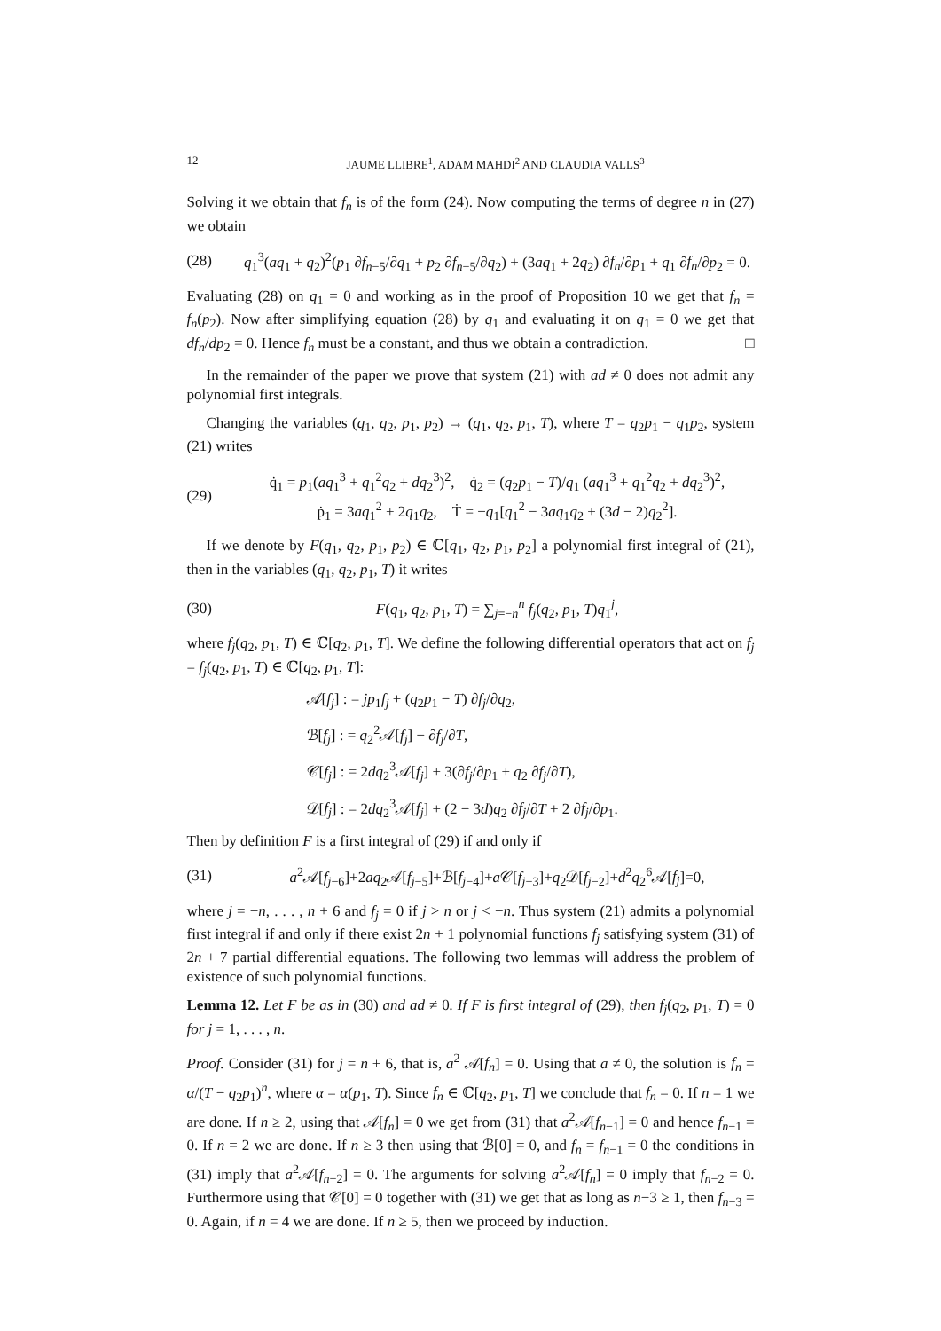12 JAUME LLIBRE<sup>1</sup>, ADAM MAHDI<sup>2</sup> AND CLAUDIA VALLS<sup>3</sup>
Solving it we obtain that f<sub>n</sub> is of the form (24). Now computing the terms of degree n in (27) we obtain
(28) q<sub>1</sub><sup>3</sup>(aq<sub>1</sub> + q<sub>2</sub>)<sup>2</sup>(p<sub>1</sub> ∂f<sub>n−5</sub>/∂q<sub>1</sub> + p<sub>2</sub> ∂f<sub>n−5</sub>/∂q<sub>2</sub>) + (3aq<sub>1</sub> + 2q<sub>2</sub>) ∂f<sub>n</sub>/∂p<sub>1</sub> + q<sub>1</sub> ∂f<sub>n</sub>/∂p<sub>2</sub> = 0.
Evaluating (28) on q<sub>1</sub> = 0 and working as in the proof of Proposition 10 we get that f<sub>n</sub> = f<sub>n</sub>(p<sub>2</sub>). Now after simplifying equation (28) by q<sub>1</sub> and evaluating it on q<sub>1</sub> = 0 we get that df<sub>n</sub>/dp<sub>2</sub> = 0. Hence f<sub>n</sub> must be a constant, and thus we obtain a contradiction. □
In the remainder of the paper we prove that system (21) with ad ≠ 0 does not admit any polynomial first integrals.
Changing the variables (q<sub>1</sub>, q<sub>2</sub>, p<sub>1</sub>, p<sub>2</sub>) → (q<sub>1</sub>, q<sub>2</sub>, p<sub>1</sub>, T), where T = q<sub>2</sub>p<sub>1</sub> − q<sub>1</sub>p<sub>2</sub>, system (21) writes
(29) q̇<sub>1</sub> = p<sub>1</sub>(aq<sub>1</sub><sup>3</sup> + q<sub>1</sub><sup>2</sup>q<sub>2</sub> + dq<sub>2</sub><sup>3</sup>)<sup>2</sup>, q̇<sub>2</sub> = (q<sub>2</sub>p<sub>1</sub> − T)/q<sub>1</sub> (aq<sub>1</sub><sup>3</sup> + q<sub>1</sub><sup>2</sup>q<sub>2</sub> + dq<sub>2</sub><sup>3</sup>)<sup>2</sup>,
ṗ<sub>1</sub> = 3aq<sub>1</sub><sup>2</sup> + 2q<sub>1</sub>q<sub>2</sub>, Ṫ = −q<sub>1</sub>[q<sub>1</sub><sup>2</sup> − 3aq<sub>1</sub>q<sub>2</sub> + (3d − 2)q<sub>2</sub><sup>2</sup>].
If we denote by F(q<sub>1</sub>, q<sub>2</sub>, p<sub>1</sub>, p<sub>2</sub>) ∈ ℂ[q<sub>1</sub>, q<sub>2</sub>, p<sub>1</sub>, p<sub>2</sub>] a polynomial first integral of (21), then in the variables (q<sub>1</sub>, q<sub>2</sub>, p<sub>1</sub>, T) it writes
(30) F(q<sub>1</sub>, q<sub>2</sub>, p<sub>1</sub>, T) = ∑<sub>j=−n</sub><sup>n</sup> f<sub>j</sub>(q<sub>2</sub>, p<sub>1</sub>, T)q<sub>1</sub><sup>j</sup>,
where f<sub>j</sub>(q<sub>2</sub>, p<sub>1</sub>, T) ∈ ℂ[q<sub>2</sub>, p<sub>1</sub>, T]. We define the following differential operators that act on f<sub>j</sub> = f<sub>j</sub>(q<sub>2</sub>, p<sub>1</sub>, T) ∈ ℂ[q<sub>2</sub>, p<sub>1</sub>, T]:
𝒜[f<sub>j</sub>] : = jp<sub>1</sub>f<sub>j</sub> + (q<sub>2</sub>p<sub>1</sub> − T) ∂f<sub>j</sub>/∂q<sub>2</sub>,
ℬ[f<sub>j</sub>] : = q<sub>2</sub><sup>2</sup>𝒜[f<sub>j</sub>] − ∂f<sub>j</sub>/∂T,
𝒞[f<sub>j</sub>] : = 2dq<sub>2</sub><sup>3</sup>𝒜[f<sub>j</sub>] + 3(∂f<sub>j</sub>/∂p<sub>1</sub> + q<sub>2</sub> ∂f<sub>j</sub>/∂T),
𝒟[f<sub>j</sub>] : = 2dq<sub>2</sub><sup>3</sup>𝒜[f<sub>j</sub>] + (2 − 3d)q<sub>2</sub> ∂f<sub>j</sub>/∂T + 2 ∂f<sub>j</sub>/∂p<sub>1</sub>.
Then by definition F is a first integral of (29) if and only if
(31) a<sup>2</sup>𝒜[f<sub>j−6</sub>]+2aq<sub>2</sub>𝒜[f<sub>j−5</sub>]+ℬ[f<sub>j−4</sub>]+a 𝒞[f<sub>j−3</sub>]+q<sub>2</sub>𝒟[f<sub>j−2</sub>]+d<sup>2</sup>q<sub>2</sub><sup>6</sup>𝒜[f<sub>j</sub>]=0,
where j = −n, . . . , n + 6 and f<sub>j</sub> = 0 if j > n or j < −n. Thus system (21) admits a polynomial first integral if and only if there exist 2n + 1 polynomial functions f<sub>j</sub> satisfying system (31) of 2n + 7 partial differential equations. The following two lemmas will address the problem of existence of such polynomial functions.
Lemma 12. Let F be as in (30) and ad ≠ 0. If F is first integral of (29), then f<sub>j</sub>(q<sub>2</sub>, p<sub>1</sub>, T) = 0 for j = 1, . . . , n.
Proof. Consider (31) for j = n + 6, that is, a<sup>2</sup> 𝒜[f<sub>n</sub>] = 0. Using that a ≠ 0, the solution is f<sub>n</sub> = α/(T − q<sub>2</sub>p<sub>1</sub>)<sup>n</sup>, where α = α(p<sub>1</sub>, T). Since f<sub>n</sub> ∈ ℂ[q<sub>2</sub>, p<sub>1</sub>, T] we conclude that f<sub>n</sub> = 0. If n = 1 we are done. If n ≥ 2, using that 𝒜[f<sub>n</sub>] = 0 we get from (31) that a<sup>2</sup>𝒜[f<sub>n−1</sub>] = 0 and hence f<sub>n−1</sub> = 0. If n = 2 we are done. If n ≥ 3 then using that ℬ[0] = 0, and f<sub>n</sub> = f<sub>n−1</sub> = 0 the conditions in (31) imply that a<sup>2</sup>𝒜[f<sub>n−2</sub>] = 0. The arguments for solving a<sup>2</sup>𝒜[f<sub>n</sub>] = 0 imply that f<sub>n−2</sub> = 0. Furthermore using that 𝒞[0] = 0 together with (31) we get that as long as n−3 ≥ 1, then f<sub>n−3</sub> = 0. Again, if n = 4 we are done. If n ≥ 5, then we proceed by induction.